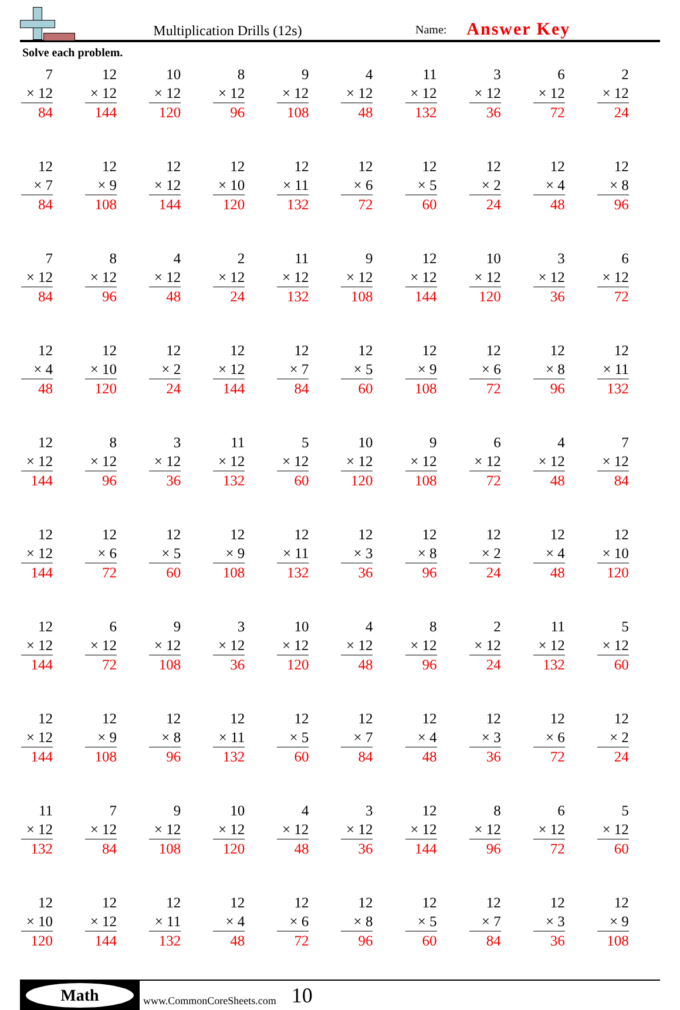Multiplication Drills (12s)
Name:
Answer Key
Solve each problem.
| 7 × 12 84 | 12 × 12 144 | 10 × 12 120 | 8 × 12 96 | 9 × 12 108 | 4 × 12 48 | 11 × 12 132 | 3 × 12 36 | 6 × 12 72 | 2 × 12 24 |
| 12 × 7 84 | 12 × 9 108 | 12 × 12 144 | 12 × 10 120 | 12 × 11 132 | 12 × 6 72 | 12 × 5 60 | 12 × 2 24 | 12 × 4 48 | 12 × 8 96 |
| 7 × 12 84 | 8 × 12 96 | 4 × 12 48 | 2 × 12 24 | 11 × 12 132 | 9 × 12 108 | 12 × 12 144 | 10 × 12 120 | 3 × 12 36 | 6 × 12 72 |
| 12 × 4 48 | 12 × 10 120 | 12 × 2 24 | 12 × 12 144 | 12 × 7 84 | 12 × 5 60 | 12 × 9 108 | 12 × 6 72 | 12 × 8 96 | 12 × 11 132 |
| 12 × 12 144 | 8 × 12 96 | 3 × 12 36 | 11 × 12 132 | 5 × 12 60 | 10 × 12 120 | 9 × 12 108 | 6 × 12 72 | 4 × 12 48 | 7 × 12 84 |
| 12 × 12 144 | 12 × 6 72 | 12 × 5 60 | 12 × 9 108 | 12 × 11 132 | 12 × 3 36 | 12 × 8 96 | 12 × 2 24 | 12 × 4 48 | 12 × 10 120 |
| 12 × 12 144 | 6 × 12 72 | 9 × 12 108 | 3 × 12 36 | 10 × 12 120 | 4 × 12 48 | 8 × 12 96 | 2 × 12 24 | 11 × 12 132 | 5 × 12 60 |
| 12 × 12 144 | 12 × 9 108 | 12 × 8 96 | 12 × 11 132 | 12 × 5 60 | 12 × 7 84 | 12 × 4 48 | 12 × 3 36 | 12 × 6 72 | 12 × 2 24 |
| 11 × 12 132 | 7 × 12 84 | 9 × 12 108 | 10 × 12 120 | 4 × 12 48 | 3 × 12 36 | 12 × 12 144 | 8 × 12 96 | 6 × 12 72 | 5 × 12 60 |
| 12 × 10 120 | 12 × 12 144 | 12 × 11 132 | 12 × 4 48 | 12 × 6 72 | 12 × 8 96 | 12 × 5 60 | 12 × 7 84 | 12 × 3 36 | 12 × 9 108 |
Math
www.CommonCoreSheets.com
10